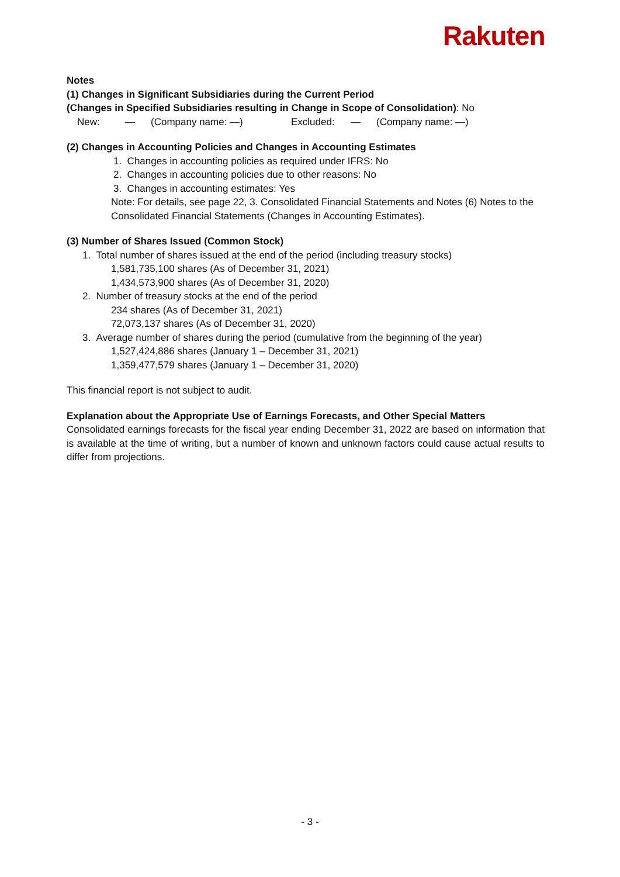Rakuten
Notes
(1) Changes in Significant Subsidiaries during the Current Period
(Changes in Specified Subsidiaries resulting in Change in Scope of Consolidation): No
New: — (Company name: —) Excluded: — (Company name: —)
(2) Changes in Accounting Policies and Changes in Accounting Estimates
1. Changes in accounting policies as required under IFRS: No
2. Changes in accounting policies due to other reasons: No
3. Changes in accounting estimates: Yes
Note: For details, see page 22, 3. Consolidated Financial Statements and Notes (6) Notes to the Consolidated Financial Statements (Changes in Accounting Estimates).
(3) Number of Shares Issued (Common Stock)
1. Total number of shares issued at the end of the period (including treasury stocks)
1,581,735,100 shares (As of December 31, 2021)
1,434,573,900 shares (As of December 31, 2020)
2. Number of treasury stocks at the end of the period
234 shares (As of December 31, 2021)
72,073,137 shares (As of December 31, 2020)
3. Average number of shares during the period (cumulative from the beginning of the year)
1,527,424,886 shares (January 1 – December 31, 2021)
1,359,477,579 shares (January 1 – December 31, 2020)
This financial report is not subject to audit.
Explanation about the Appropriate Use of Earnings Forecasts, and Other Special Matters
Consolidated earnings forecasts for the fiscal year ending December 31, 2022 are based on information that is available at the time of writing, but a number of known and unknown factors could cause actual results to differ from projections.
- 3 -